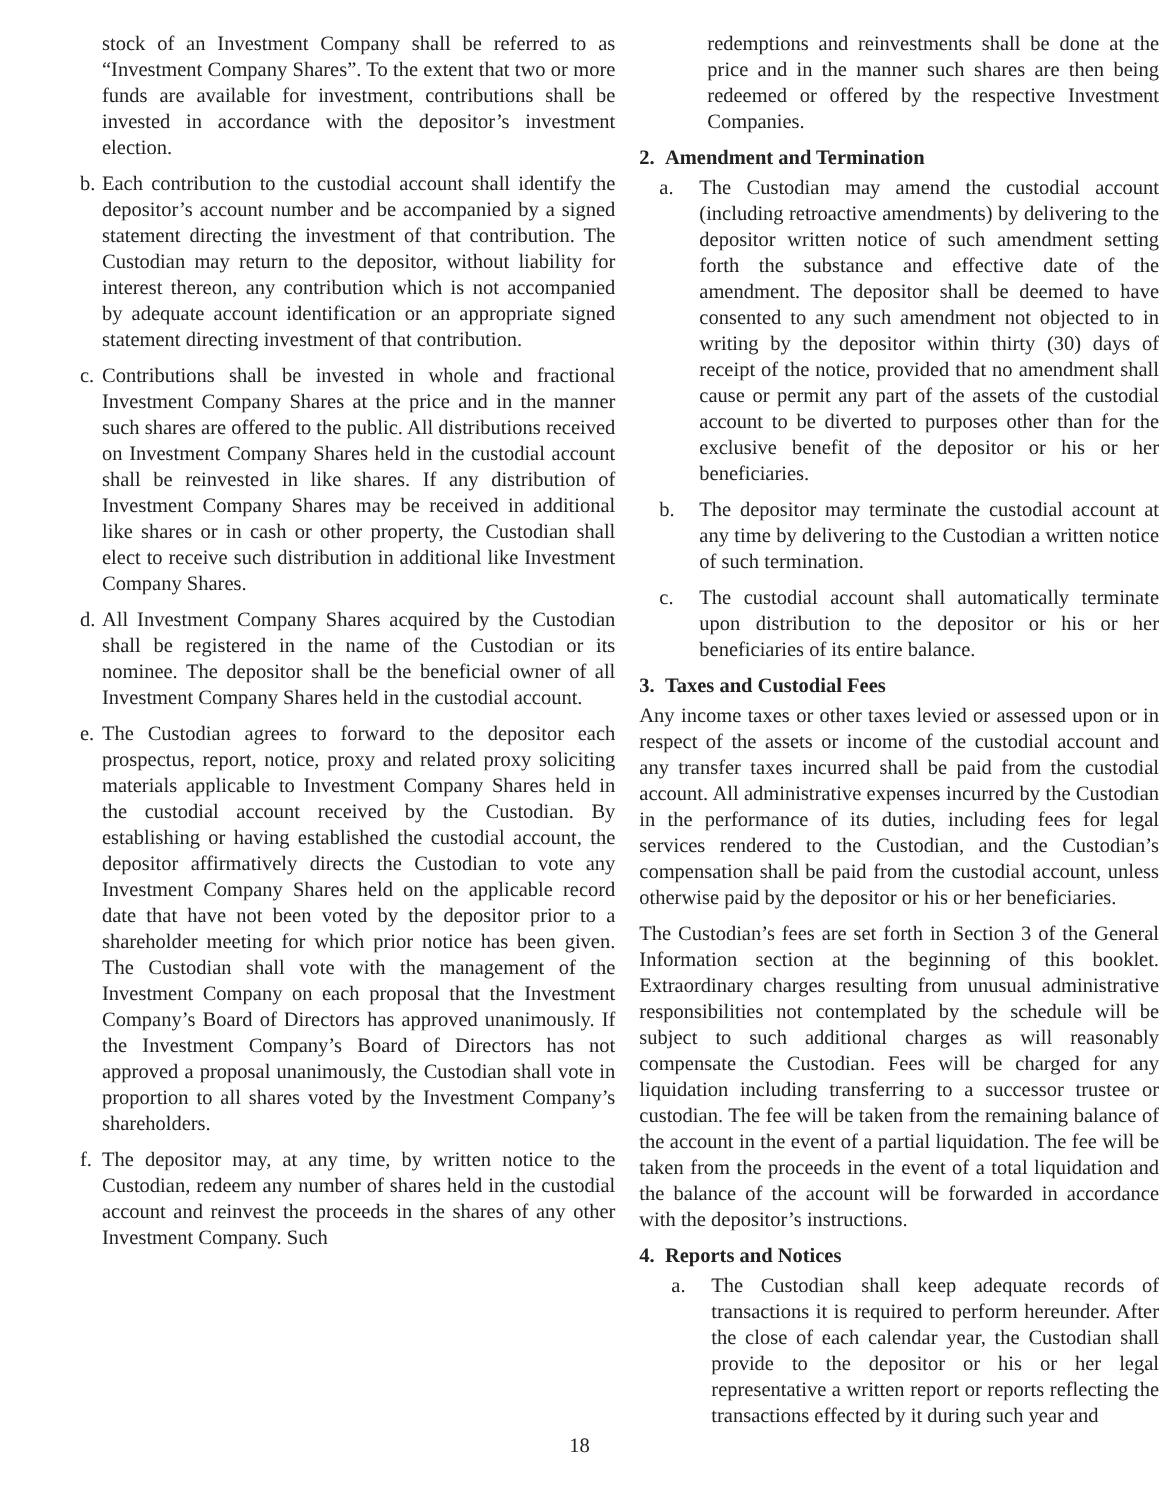stock of an Investment Company shall be referred to as “Investment Company Shares”. To the extent that two or more funds are available for investment, contributions shall be invested in accordance with the depositor’s investment election.
b. Each contribution to the custodial account shall identify the depositor’s account number and be accompanied by a signed statement directing the investment of that contribution. The Custodian may return to the depositor, without liability for interest thereon, any contribution which is not accompanied by adequate account identification or an appropriate signed statement directing investment of that contribution.
c. Contributions shall be invested in whole and fractional Investment Company Shares at the price and in the manner such shares are offered to the public. All distributions received on Investment Company Shares held in the custodial account shall be reinvested in like shares. If any distribution of Investment Company Shares may be received in additional like shares or in cash or other property, the Custodian shall elect to receive such distribution in additional like Investment Company Shares.
d. All Investment Company Shares acquired by the Custodian shall be registered in the name of the Custodian or its nominee. The depositor shall be the beneficial owner of all Investment Company Shares held in the custodial account.
e. The Custodian agrees to forward to the depositor each prospectus, report, notice, proxy and related proxy soliciting materials applicable to Investment Company Shares held in the custodial account received by the Custodian. By establishing or having established the custodial account, the depositor affirmatively directs the Custodian to vote any Investment Company Shares held on the applicable record date that have not been voted by the depositor prior to a shareholder meeting for which prior notice has been given. The Custodian shall vote with the management of the Investment Company on each proposal that the Investment Company’s Board of Directors has approved unanimously. If the Investment Company’s Board of Directors has not approved a proposal unanimously, the Custodian shall vote in proportion to all shares voted by the Investment Company’s shareholders.
f. The depositor may, at any time, by written notice to the Custodian, redeem any number of shares held in the custodial account and reinvest the proceeds in the shares of any other Investment Company. Such
redemptions and reinvestments shall be done at the price and in the manner such shares are then being redeemed or offered by the respective Investment Companies.
2. Amendment and Termination
a. The Custodian may amend the custodial account (including retroactive amendments) by delivering to the depositor written notice of such amendment setting forth the substance and effective date of the amendment. The depositor shall be deemed to have consented to any such amendment not objected to in writing by the depositor within thirty (30) days of receipt of the notice, provided that no amendment shall cause or permit any part of the assets of the custodial account to be diverted to purposes other than for the exclusive benefit of the depositor or his or her beneficiaries.
b. The depositor may terminate the custodial account at any time by delivering to the Custodian a written notice of such termination.
c. The custodial account shall automatically terminate upon distribution to the depositor or his or her beneficiaries of its entire balance.
3. Taxes and Custodial Fees
Any income taxes or other taxes levied or assessed upon or in respect of the assets or income of the custodial account and any transfer taxes incurred shall be paid from the custodial account. All administrative expenses incurred by the Custodian in the performance of its duties, including fees for legal services rendered to the Custodian, and the Custodian’s compensation shall be paid from the custodial account, unless otherwise paid by the depositor or his or her beneficiaries.
The Custodian’s fees are set forth in Section 3 of the General Information section at the beginning of this booklet. Extraordinary charges resulting from unusual administrative responsibilities not contemplated by the schedule will be subject to such additional charges as will reasonably compensate the Custodian. Fees will be charged for any liquidation including transferring to a successor trustee or custodian. The fee will be taken from the remaining balance of the account in the event of a partial liquidation. The fee will be taken from the proceeds in the event of a total liquidation and the balance of the account will be forwarded in accordance with the depositor’s instructions.
4. Reports and Notices
a. The Custodian shall keep adequate records of transactions it is required to perform hereunder. After the close of each calendar year, the Custodian shall provide to the depositor or his or her legal representative a written report or reports reflecting the transactions effected by it during such year and
18